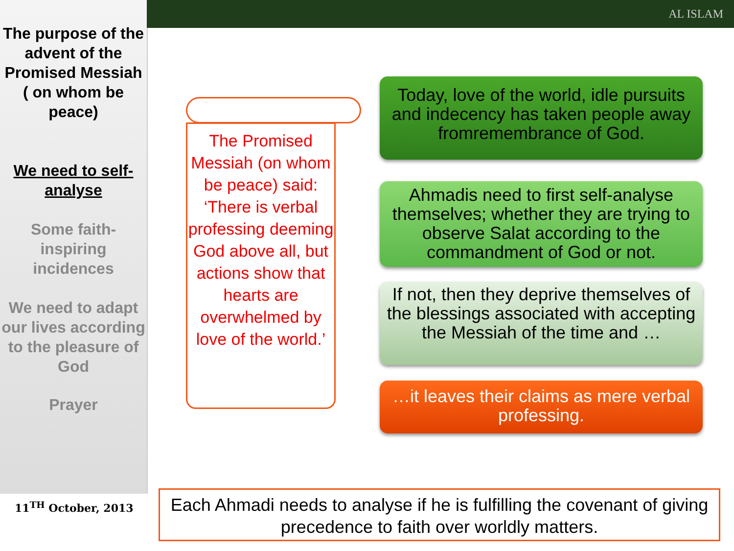The purpose of the advent of the Promised Messiah ( on whom be peace)
We need to self-analyse
Some faith-inspiring incidences
We need to adapt our lives according to the pleasure of God
Prayer
AL ISLAM
The Promised Messiah (on whom be peace) said: ‘There is verbal professing deeming God above all, but actions show that hearts are overwhelmed by love of the world.’
Today, love of the world, idle pursuits and indecency has taken people away fromremembrance of God.
Ahmadis need to first self-analyse themselves; whether they are trying to observe Salat according to the commandment of God or not.
If not, then they deprive themselves of the blessings associated with accepting the Messiah of the time and …
…it leaves their claims as mere verbal professing.
11<sup>TH</sup> October, 2013
Each Ahmadi needs to analyse if he is fulfilling the covenant of giving precedence to faith over worldly matters.